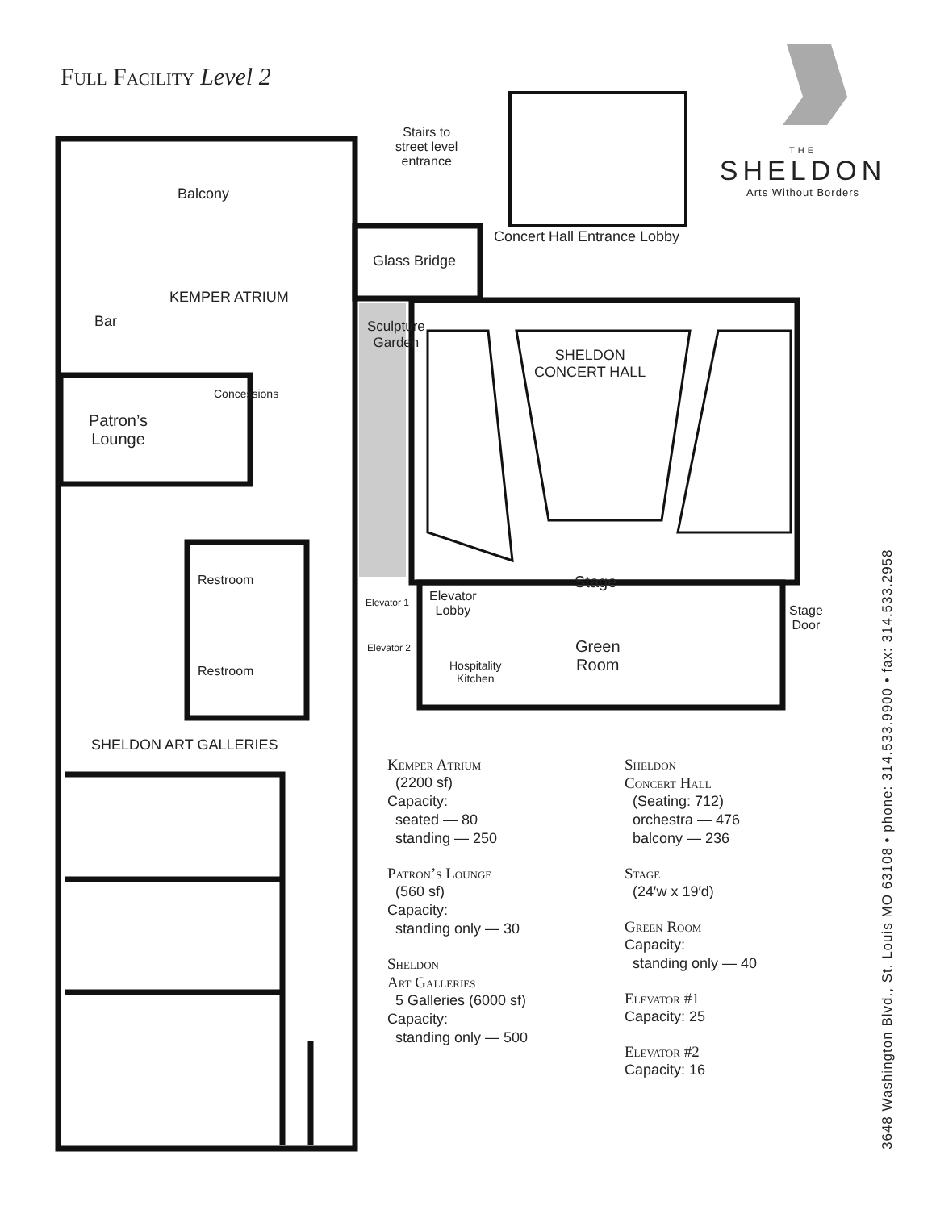Full Facility Level 2
THE
SHELDON
Arts Without Borders
Stairs to
street level
entrance
Balcony
Concert Hall Entrance Lobby
Glass Bridge
KEMPER ATRIUM
Bar
Sculpture
Garden
SHELDON
CONCERT HALL
Patron’s
Lounge
Concessions
Restroom Stage
Elevator 1
Elevator
Lobby
Stage
Door
Elevator 2
Green
Room
Hospitality
Kitchen
Restroom
SHELDON ART GALLERIES
Kemper Atrium
(2200 sf)
Capacity:
seated — 80
standing — 250
Patron’s Lounge
(560 sf)
Capacity:
standing only — 30
Sheldon
Art Galleries
5 Galleries (6000 sf)
Capacity:
standing only — 500
Sheldon
Concert Hall
(Seating: 712)
orchestra — 476
balcony — 236
Stage
(24′w x 19′d)
Green Room
Capacity:
standing only — 40
Elevator #1
Capacity: 25
Elevator #2
Capacity: 16
3648 Washington Blvd., St. Louis MO 63108 • phone: 314.533.9900 • fax: 314.533.2958